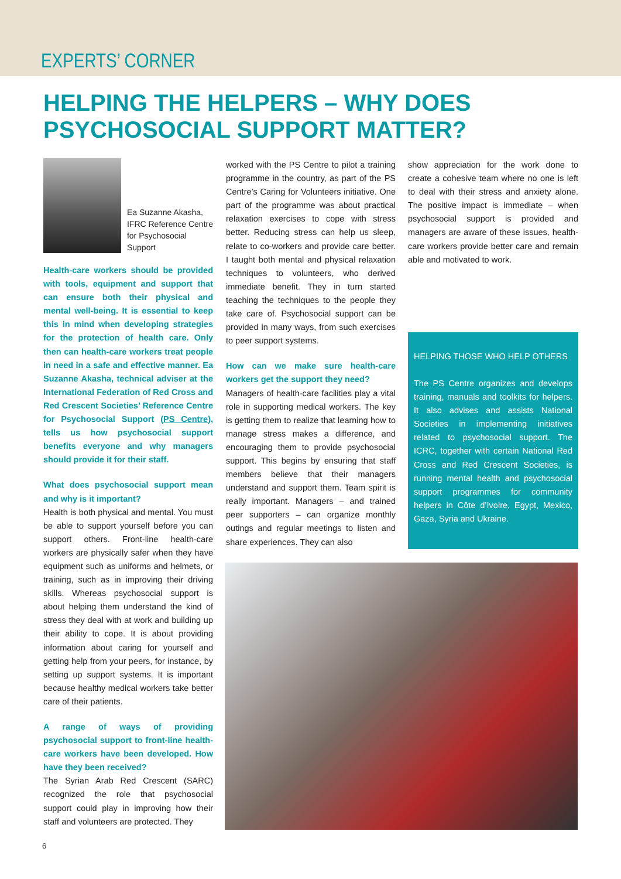EXPERTS’ CORNER
HELPING THE HELPERS – WHY DOES
PSYCHOSOCIAL SUPPORT MATTER?
Ea Suzanne Akasha,
IFRC Reference Centre
for Psychosocial Support
Health-care workers should be provided with tools, equipment and support that can ensure both their physical and mental well-being. It is essential to keep this in mind when developing strategies for the protection of health care. Only then can health-care workers treat people in need in a safe and effective manner. Ea Suzanne Akasha, technical adviser at the International Federation of Red Cross and Red Crescent Societies’ Reference Centre for Psychosocial Support (PS Centre), tells us how psychosocial support benefits everyone and why managers should provide it for their staff.
What does psychosocial support mean and why is it important?
Health is both physical and mental. You must be able to support yourself before you can support others. Front-line health-care workers are physically safer when they have equipment such as uniforms and helmets, or training, such as in improving their driving skills. Whereas psychosocial support is about helping them understand the kind of stress they deal with at work and building up their ability to cope. It is about providing information about caring for yourself and getting help from your peers, for instance, by setting up support systems. It is important because healthy medical workers take better care of their patients.
A range of ways of providing psychosocial support to front-line health-care workers have been developed. How have they been received?
The Syrian Arab Red Crescent (SARC) recognized the role that psychosocial support could play in improving how their staff and volunteers are protected. They
worked with the PS Centre to pilot a training programme in the country, as part of the PS Centre’s Caring for Volunteers initiative. One part of the programme was about practical relaxation exercises to cope with stress better. Reducing stress can help us sleep, relate to co-workers and provide care better. I taught both mental and physical relaxation techniques to volunteers, who derived immediate benefit. They in turn started teaching the techniques to the people they take care of. Psychosocial support can be provided in many ways, from such exercises to peer support systems.
How can we make sure health-care workers get the support they need?
Managers of health-care facilities play a vital role in supporting medical workers. The key is getting them to realize that learning how to manage stress makes a difference, and encouraging them to provide psychosocial support. This begins by ensuring that staff members believe that their managers understand and support them. Team spirit is really important. Managers – and trained peer supporters – can organize monthly outings and regular meetings to listen and share experiences. They can also
show appreciation for the work done to create a cohesive team where no one is left to deal with their stress and anxiety alone. The positive impact is immediate – when psychosocial support is provided and managers are aware of these issues, health-care workers provide better care and remain able and motivated to work.
HELPING THOSE WHO HELP OTHERS
The PS Centre organizes and develops training, manuals and toolkits for helpers. It also advises and assists National Societies in implementing initiatives related to psychosocial support. The ICRC, together with certain National Red Cross and Red Crescent Societies, is running mental health and psychosocial support programmes for community helpers in Côte d’Ivoire, Egypt, Mexico, Gaza, Syria and Ukraine.
6